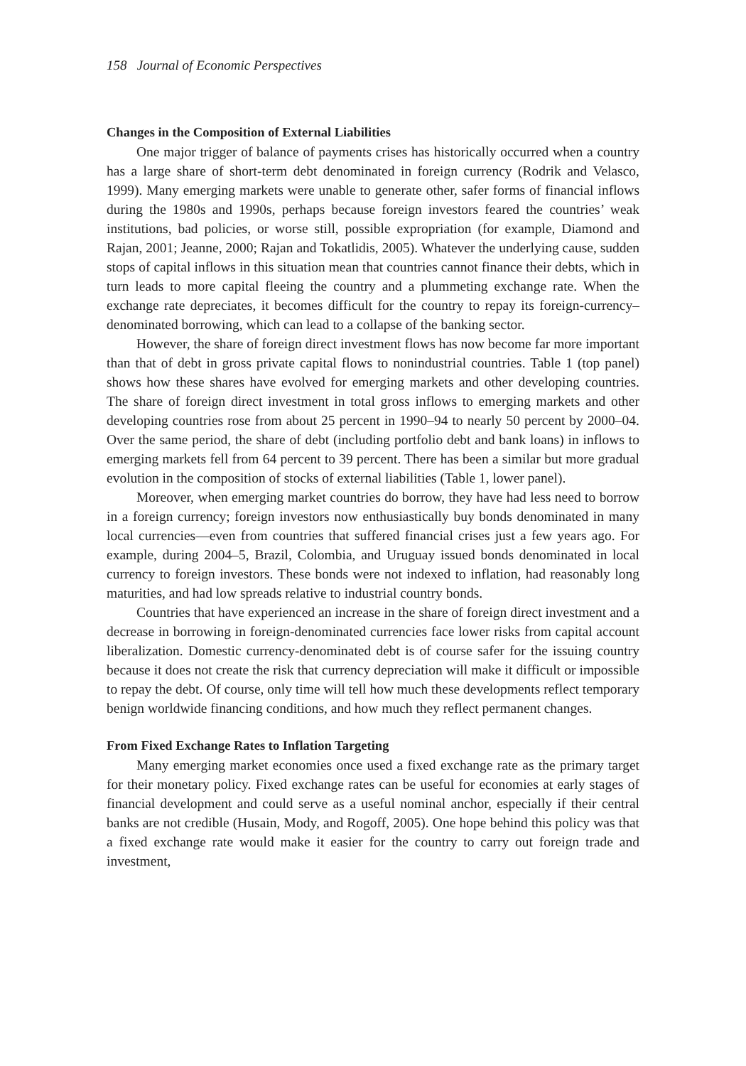158 Journal of Economic Perspectives
Changes in the Composition of External Liabilities
One major trigger of balance of payments crises has historically occurred when a country has a large share of short-term debt denominated in foreign currency (Rodrik and Velasco, 1999). Many emerging markets were unable to generate other, safer forms of financial inflows during the 1980s and 1990s, perhaps because foreign investors feared the countries’ weak institutions, bad policies, or worse still, possible expropriation (for example, Diamond and Rajan, 2001; Jeanne, 2000; Rajan and Tokatlidis, 2005). Whatever the underlying cause, sudden stops of capital inflows in this situation mean that countries cannot finance their debts, which in turn leads to more capital fleeing the country and a plummeting exchange rate. When the exchange rate depreciates, it becomes difficult for the country to repay its foreign-currency–denominated borrowing, which can lead to a collapse of the banking sector.
However, the share of foreign direct investment flows has now become far more important than that of debt in gross private capital flows to nonindustrial countries. Table 1 (top panel) shows how these shares have evolved for emerging markets and other developing countries. The share of foreign direct investment in total gross inflows to emerging markets and other developing countries rose from about 25 percent in 1990–94 to nearly 50 percent by 2000–04. Over the same period, the share of debt (including portfolio debt and bank loans) in inflows to emerging markets fell from 64 percent to 39 percent. There has been a similar but more gradual evolution in the composition of stocks of external liabilities (Table 1, lower panel).
Moreover, when emerging market countries do borrow, they have had less need to borrow in a foreign currency; foreign investors now enthusiastically buy bonds denominated in many local currencies—even from countries that suffered financial crises just a few years ago. For example, during 2004–5, Brazil, Colombia, and Uruguay issued bonds denominated in local currency to foreign investors. These bonds were not indexed to inflation, had reasonably long maturities, and had low spreads relative to industrial country bonds.
Countries that have experienced an increase in the share of foreign direct investment and a decrease in borrowing in foreign-denominated currencies face lower risks from capital account liberalization. Domestic currency-denominated debt is of course safer for the issuing country because it does not create the risk that currency depreciation will make it difficult or impossible to repay the debt. Of course, only time will tell how much these developments reflect temporary benign worldwide financing conditions, and how much they reflect permanent changes.
From Fixed Exchange Rates to Inflation Targeting
Many emerging market economies once used a fixed exchange rate as the primary target for their monetary policy. Fixed exchange rates can be useful for economies at early stages of financial development and could serve as a useful nominal anchor, especially if their central banks are not credible (Husain, Mody, and Rogoff, 2005). One hope behind this policy was that a fixed exchange rate would make it easier for the country to carry out foreign trade and investment,